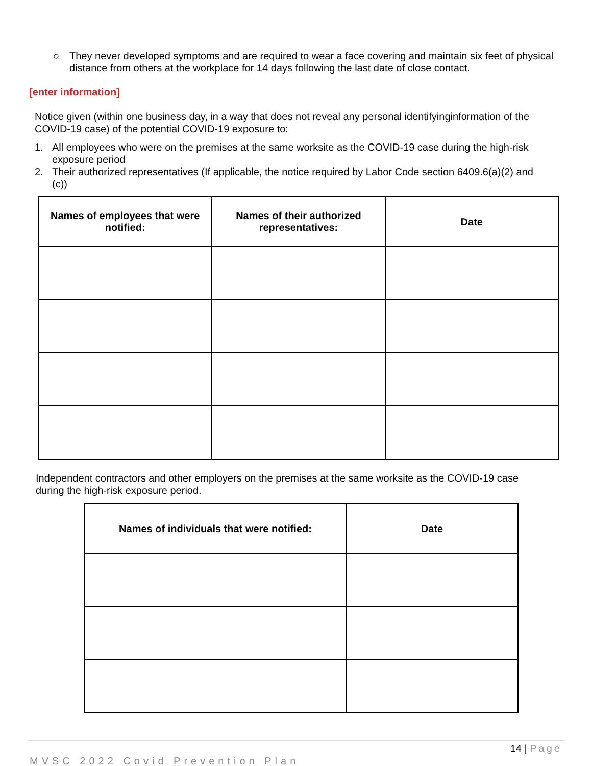○ They never developed symptoms and are required to wear a face covering and maintain six feet of physical distance from others at the workplace for 14 days following the last date of close contact.
[enter information]
Notice given (within one business day, in a way that does not reveal any personal identifyinginformation of the COVID-19 case) of the potential COVID-19 exposure to:
1. All employees who were on the premises at the same worksite as the COVID-19 case during the high-risk exposure period
2. Their authorized representatives (If applicable, the notice required by Labor Code section 6409.6(a)(2) and (c))
| Names of employees that were notified: | Names of their authorized representatives: | Date |
| --- | --- | --- |
Independent contractors and other employers on the premises at the same worksite as the COVID-19 case during the high-risk exposure period.
| Names of individuals that were notified: | Date |
| --- | --- |
14 | Page
MVSC 2022 Covid Prevention Plan